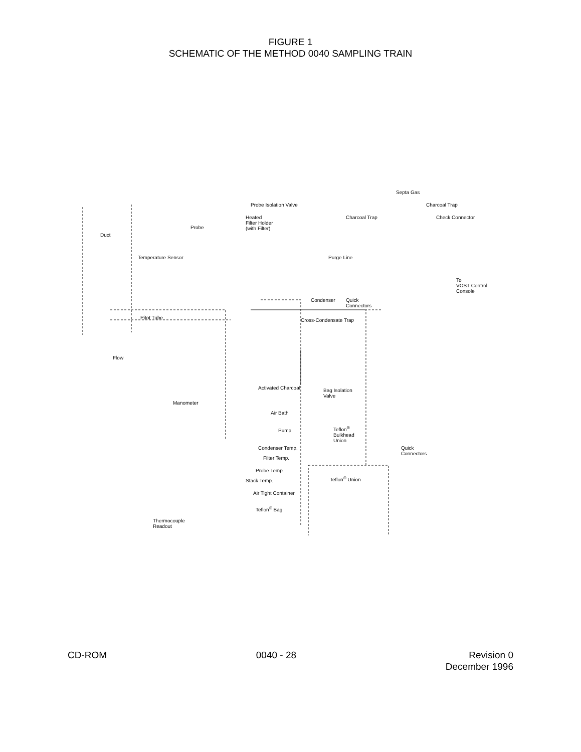FIGURE 1
SCHEMATIC OF THE METHOD 0040 SAMPLING TRAIN
Septa Gas
Probe Isolation Valve Charcoal Trap
Charcoal Trap Check Connector Heated
Filter Holder
(with Filter)
Duct
Probe
Temperature Sensor Purge Line
To
VOST Control
Console
Condenser Quick
Connectors
Pitot Tube Cross-Condensate Trap
Flow
Activated Charcoal Bag Isolation
Valve
Manometer
Air Bath
Pump Teflon<sup>®</sup>
Bulkhead
Union
Condenser Temp. Quick
Connectors
Filter Temp.
Probe Temp.
Stack Temp. Teflon<sup>®</sup> Union
Air Tight Container
Teflon<sup>®</sup> Bag
Thermocouple
Readout
CD-ROM 0040 - 28 Revision 0
December 1996